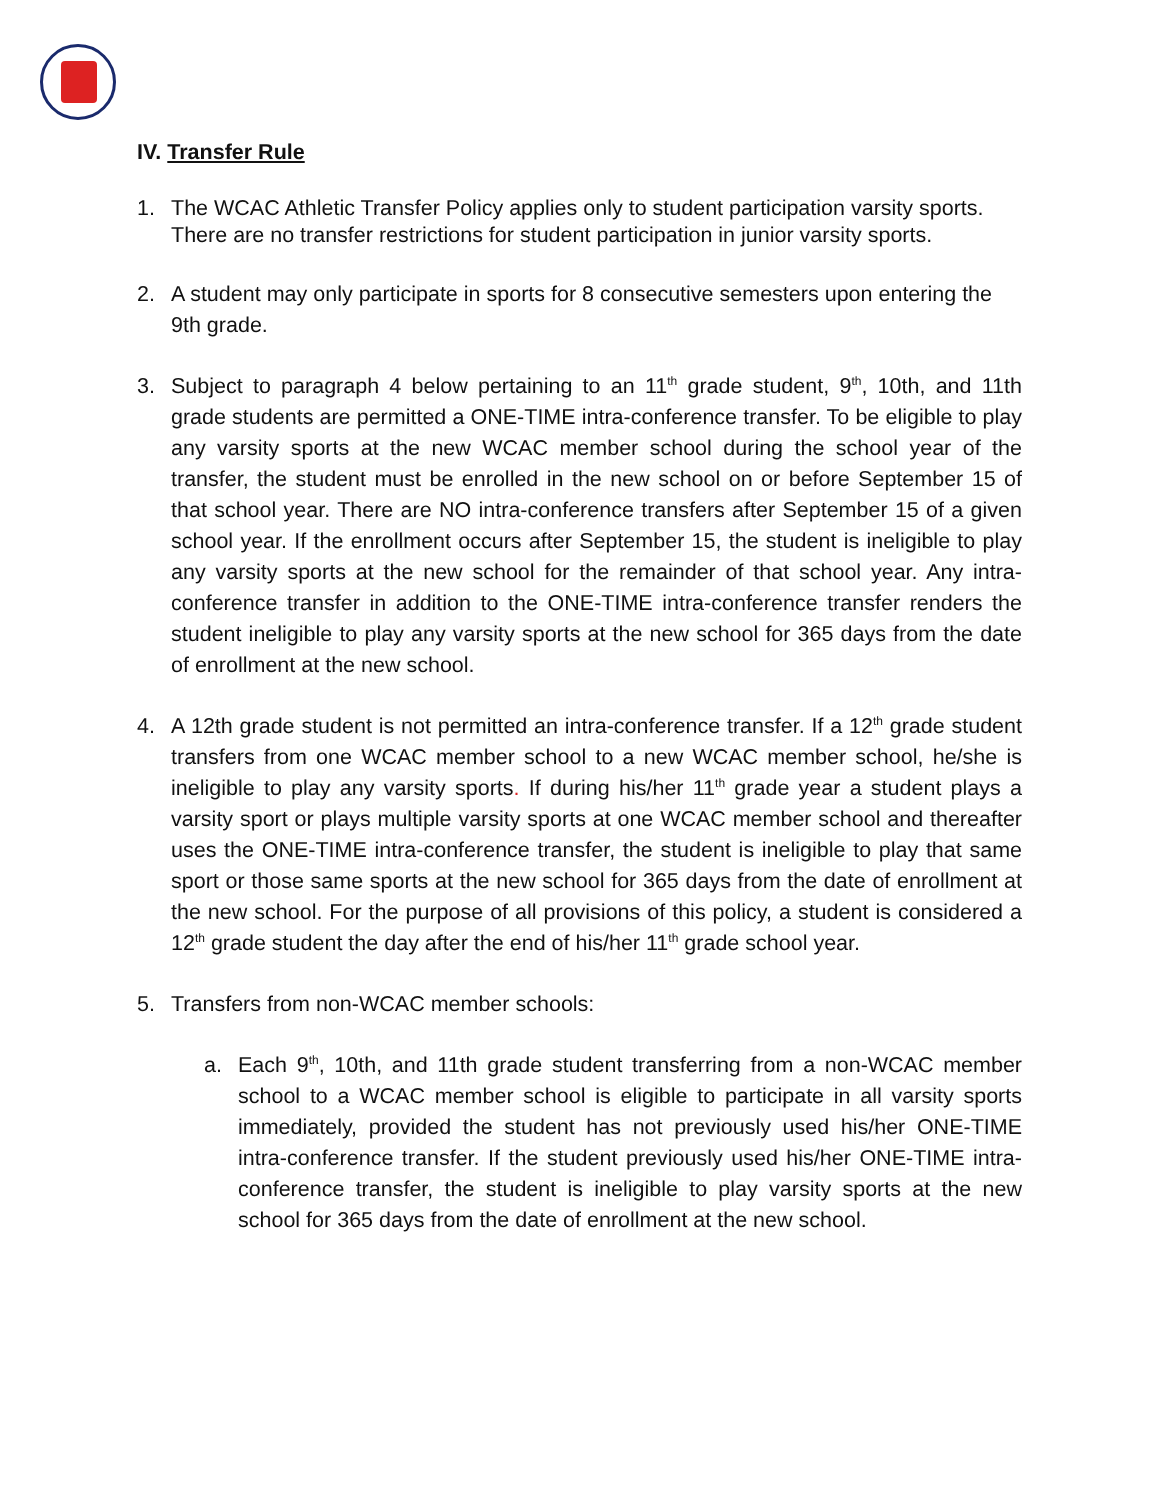IV. Transfer Rule
1. The WCAC Athletic Transfer Policy applies only to student participation varsity sports. There are no transfer restrictions for student participation in junior varsity sports.
2. A student may only participate in sports for 8 consecutive semesters upon entering the 9th grade.
3. Subject to paragraph 4 below pertaining to an 11<sup>th</sup> grade student, 9<sup>th</sup>, 10th, and 11th grade students are permitted a ONE-TIME intra-conference transfer. To be eligible to play any varsity sports at the new WCAC member school during the school year of the transfer, the student must be enrolled in the new school on or before September 15 of that school year. There are NO intra-conference transfers after September 15 of a given school year. If the enrollment occurs after September 15, the student is ineligible to play any varsity sports at the new school for the remainder of that school year. Any intra-conference transfer in addition to the ONE-TIME intra-conference transfer renders the student ineligible to play any varsity sports at the new school for 365 days from the date of enrollment at the new school.
4. A 12th grade student is not permitted an intra-conference transfer. If a 12<sup>th</sup> grade student transfers from one WCAC member school to a new WCAC member school, he/she is ineligible to play any varsity sports. If during his/her 11<sup>th</sup> grade year a student plays a varsity sport or plays multiple varsity sports at one WCAC member school and thereafter uses the ONE-TIME intra-conference transfer, the student is ineligible to play that same sport or those same sports at the new school for 365 days from the date of enrollment at the new school. For the purpose of all provisions of this policy, a student is considered a 12<sup>th</sup> grade student the day after the end of his/her 11<sup>th</sup> grade school year.
5. Transfers from non-WCAC member schools:
a. Each 9<sup>th</sup>, 10th, and 11th grade student transferring from a non-WCAC member school to a WCAC member school is eligible to participate in all varsity sports immediately, provided the student has not previously used his/her ONE-TIME intra-conference transfer. If the student previously used his/her ONE-TIME intra-conference transfer, the student is ineligible to play varsity sports at the new school for 365 days from the date of enrollment at the new school.